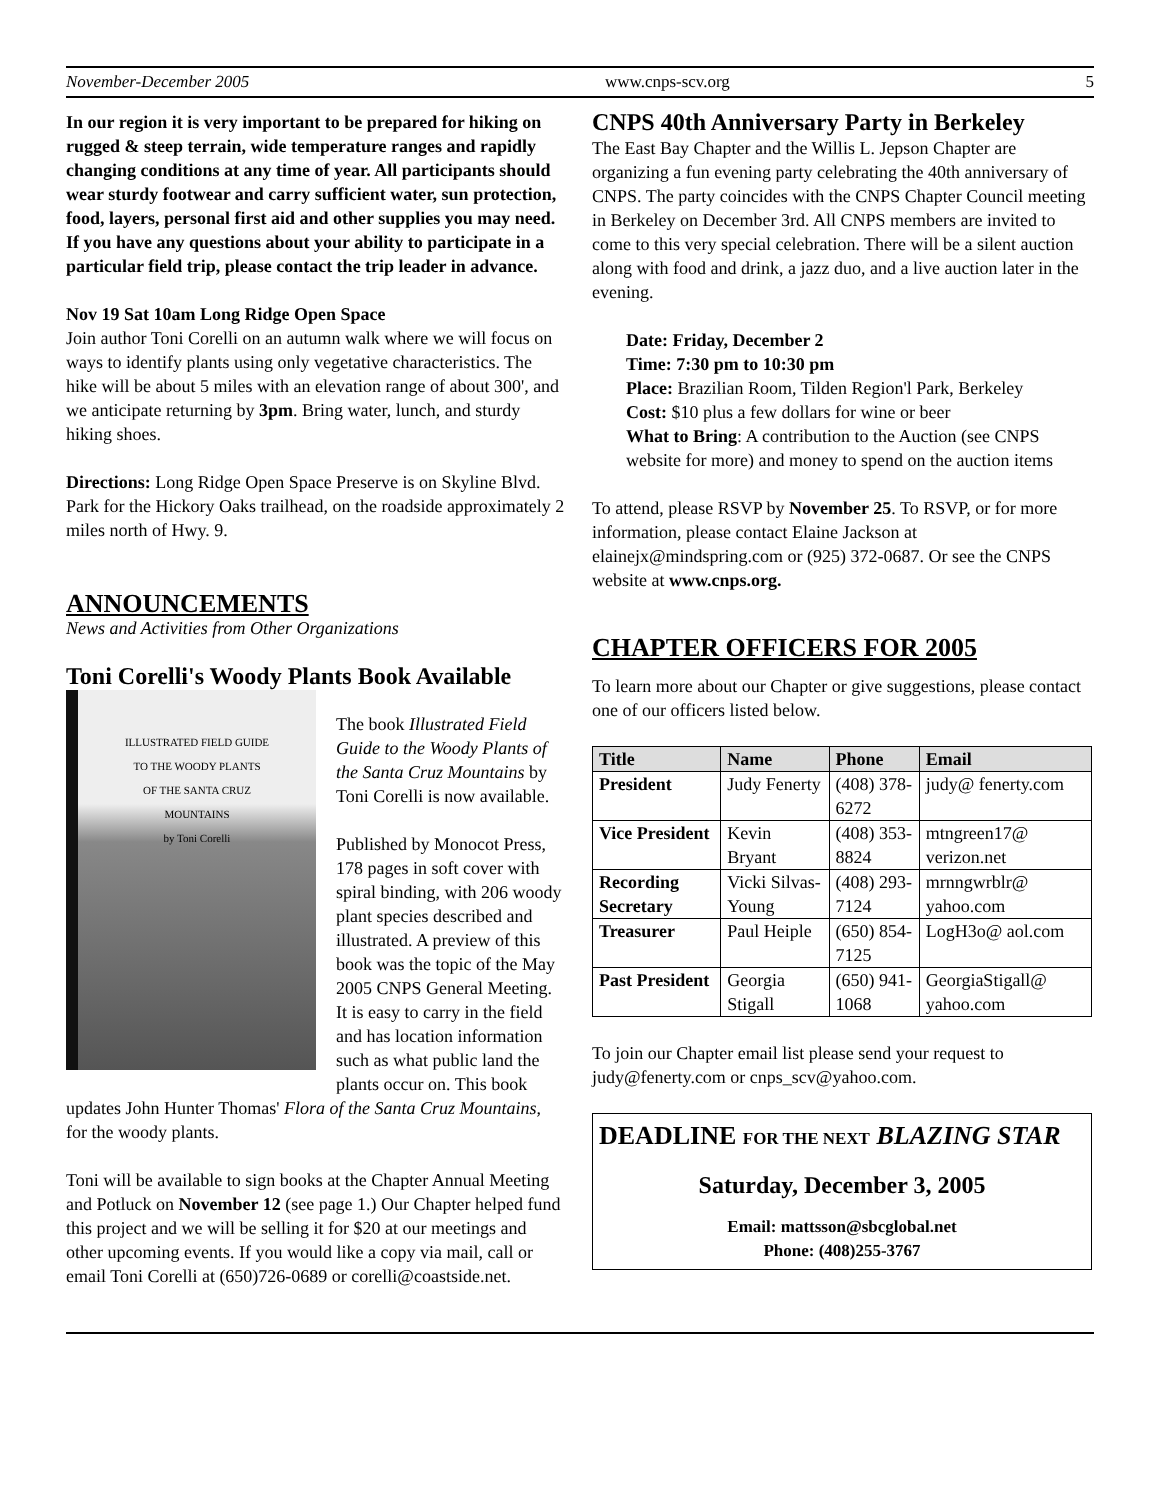November-December 2005 www.cnps-scv.org 5
In our region it is very important to be prepared for hiking on rugged & steep terrain, wide temperature ranges and rapidly changing conditions at any time of year. All participants should wear sturdy footwear and carry sufficient water, sun protection, food, layers, personal first aid and other supplies you may need. If you have any questions about your ability to participate in a particular field trip, please contact the trip leader in advance.
Nov 19 Sat 10am Long Ridge Open Space
Join author Toni Corelli on an autumn walk where we will focus on ways to identify plants using only vegetative characteristics. The hike will be about 5 miles with an elevation range of about 300', and we anticipate returning by 3pm. Bring water, lunch, and sturdy hiking shoes.
Directions: Long Ridge Open Space Preserve is on Skyline Blvd. Park for the Hickory Oaks trailhead, on the roadside approximately 2 miles north of Hwy. 9.
ANNOUNCEMENTS
News and Activities from Other Organizations
Toni Corelli's Woody Plants Book Available
ILLUSTRATED FIELD GUIDE
TO THE WOODY PLANTS
OF THE SANTA CRUZ
MOUNTAINS
by Toni Corelli
The book Illustrated Field Guide to the Woody Plants of the Santa Cruz Mountains by Toni Corelli is now available.
Published by Monocot Press, 178 pages in soft cover with spiral binding, with 206 woody plant species described and illustrated. A preview of this book was the topic of the May 2005 CNPS General Meeting. It is easy to carry in the field and has location information such as what public land the plants occur on. This book updates John Hunter Thomas' Flora of the Santa Cruz Mountains, for the woody plants.
Toni will be available to sign books at the Chapter Annual Meeting and Potluck on November 12 (see page 1.) Our Chapter helped fund this project and we will be selling it for $20 at our meetings and other upcoming events. If you would like a copy via mail, call or email Toni Corelli at (650)726-0689 or corelli@coastside.net.
CNPS 40th Anniversary Party in Berkeley
The East Bay Chapter and the Willis L. Jepson Chapter are organizing a fun evening party celebrating the 40th anniversary of CNPS. The party coincides with the CNPS Chapter Council meeting in Berkeley on December 3rd. All CNPS members are invited to come to this very special celebration. There will be a silent auction along with food and drink, a jazz duo, and a live auction later in the evening.
Date: Friday, December 2
Time: 7:30 pm to 10:30 pm
Place: Brazilian Room, Tilden Region'l Park, Berkeley
Cost: $10 plus a few dollars for wine or beer
What to Bring: A contribution to the Auction (see CNPS website for more) and money to spend on the auction items
To attend, please RSVP by November 25. To RSVP, or for more information, please contact Elaine Jackson at elainejx@mindspring.com or (925) 372-0687. Or see the CNPS website at www.cnps.org.
CHAPTER OFFICERS FOR 2005
To learn more about our Chapter or give suggestions, please contact one of our officers listed below.
| Title | Name | Phone | Email |
| --- | --- | --- | --- |
| President | Judy Fenerty | (408) 378-6272 | judy@ fenerty.com |
| Vice President | Kevin Bryant | (408) 353-8824 | mtngreen17@ verizon.net |
| Recording Secretary | Vicki Silvas-Young | (408) 293-7124 | mrnngwrblr@ yahoo.com |
| Treasurer | Paul Heiple | (650) 854-7125 | LogH3o@ aol.com |
| Past President | Georgia Stigall | (650) 941-1068 | GeorgiaStigall@ yahoo.com |
To join our Chapter email list please send your request to judy@fenerty.com or cnps_scv@yahoo.com.
DEADLINE FOR THE NEXT BLAZING STAR
Saturday, December 3, 2005
Email: mattsson@sbcglobal.net
Phone: (408)255-3767